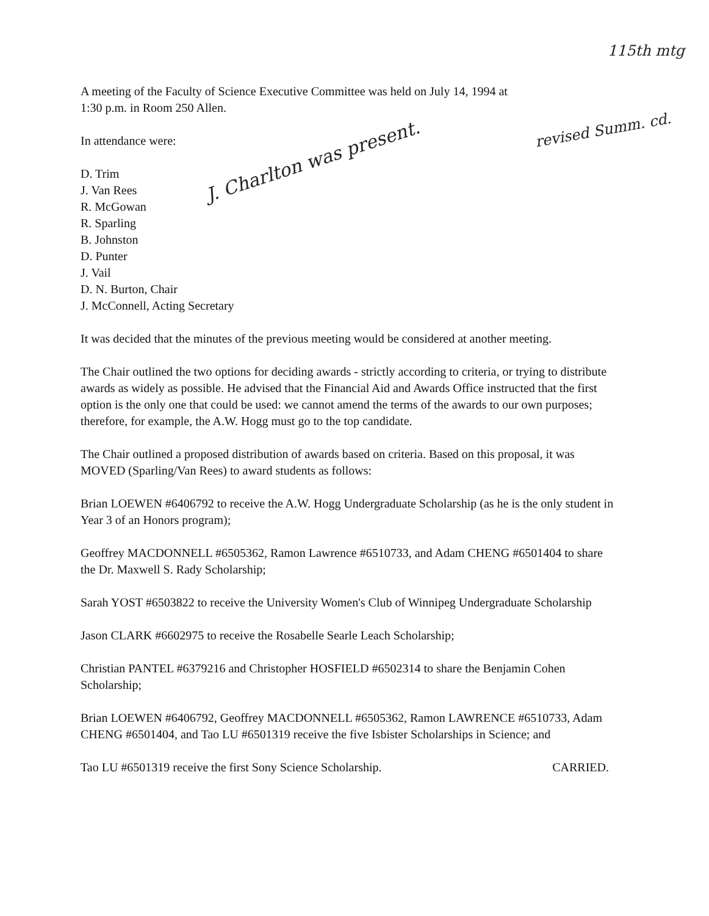115th mtg
revised Summ. cd.
J. Charlton was present.
A meeting of the Faculty of Science Executive Committee was held on July 14, 1994 at
1:30 p.m. in Room 250 Allen.
In attendance were:
D. Trim
J. Van Rees
R. McGowan
R. Sparling
B. Johnston
D. Punter
J. Vail
D. N. Burton, Chair
J. McConnell, Acting Secretary
It was decided that the minutes of the previous meeting would be considered at another meeting.
The Chair outlined the two options for deciding awards - strictly according to criteria, or trying to distribute awards as widely as possible. He advised that the Financial Aid and Awards Office instructed that the first option is the only one that could be used: we cannot amend the terms of the awards to our own purposes; therefore, for example, the A.W. Hogg must go to the top candidate.
The Chair outlined a proposed distribution of awards based on criteria. Based on this proposal, it was MOVED (Sparling/Van Rees) to award students as follows:
Brian LOEWEN #6406792 to receive the A.W. Hogg Undergraduate Scholarship (as he is the only student in Year 3 of an Honors program);
Geoffrey MACDONNELL #6505362, Ramon Lawrence #6510733, and Adam CHENG #6501404 to share the Dr. Maxwell S. Rady Scholarship;
Sarah YOST #6503822 to receive the University Women's Club of Winnipeg Undergraduate Scholarship
Jason CLARK #6602975 to receive the Rosabelle Searle Leach Scholarship;
Christian PANTEL #6379216 and Christopher HOSFIELD #6502314 to share the Benjamin Cohen Scholarship;
Brian LOEWEN #6406792, Geoffrey MACDONNELL #6505362, Ramon LAWRENCE #6510733, Adam CHENG #6501404, and Tao LU #6501319 receive the five Isbister Scholarships in Science; and
Tao LU #6501319 receive the first Sony Science Scholarship. CARRIED.